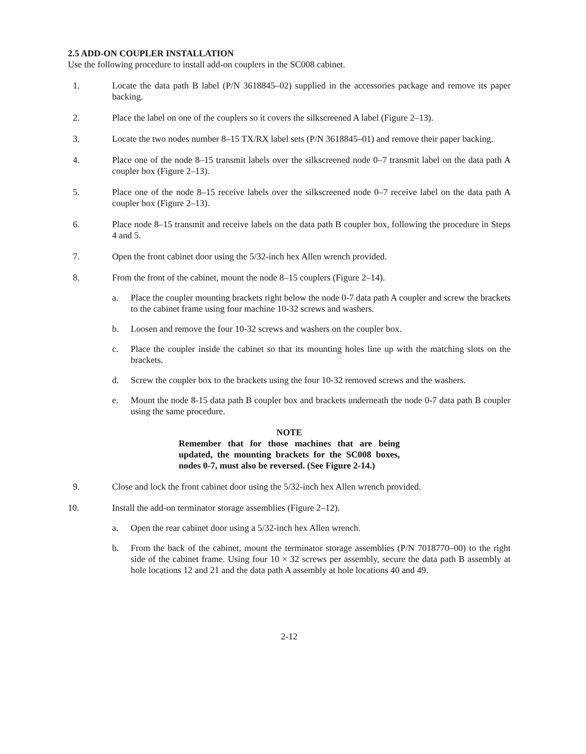2.5 ADD-ON COUPLER INSTALLATION
Use the following procedure to install add-on couplers in the SC008 cabinet.
1. Locate the data path B label (P/N 3618845–02) supplied in the accessories package and remove its paper backing.
2. Place the label on one of the couplers so it covers the silkscreened A label (Figure 2–13).
3. Locate the two nodes number 8–15 TX/RX label sets (P/N 3618845–01) and remove their paper backing.
4. Place one of the node 8–15 transmit labels over the silkscreened node 0–7 transmit label on the data path A coupler box (Figure 2–13).
5. Place one of the node 8–15 receive labels over the silkscreened node 0–7 receive label on the data path A coupler box (Figure 2–13).
6. Place node 8–15 transmit and receive labels on the data path B coupler box, following the procedure in Steps 4 and 5.
7. Open the front cabinet door using the 5/32-inch hex Allen wrench provided.
8. From the front of the cabinet, mount the node 8–15 couplers (Figure 2–14).
a. Place the coupler mounting brackets right below the node 0-7 data path A coupler and screw the brackets to the cabinet frame using four machine 10-32 screws and washers.
b. Loosen and remove the four 10-32 screws and washers on the coupler box.
c. Place the coupler inside the cabinet so that its mounting holes line up with the matching slots on the brackets.
d. Screw the coupler box to the brackets using the four 10-32 removed screws and the washers.
e. Mount the node 8-15 data path B coupler box and brackets underneath the node 0-7 data path B coupler using the same procedure.
NOTE
Remember that for those machines that are being updated, the mounting brackets for the SC008 boxes, nodes 0-7, must also be reversed. (See Figure 2-14.)
9. Close and lock the front cabinet door using the 5/32-inch hex Allen wrench provided.
10. Install the add-on terminator storage assemblies (Figure 2–12).
a. Open the rear cabinet door using a 5/32-inch hex Allen wrench.
b. From the back of the cabinet, mount the terminator storage assemblies (P/N 7018770–00) to the right side of the cabinet frame. Using four 10 × 32 screws per assembly, secure the data path B assembly at hole locations 12 and 21 and the data path A assembly at hole locations 40 and 49.
2-12